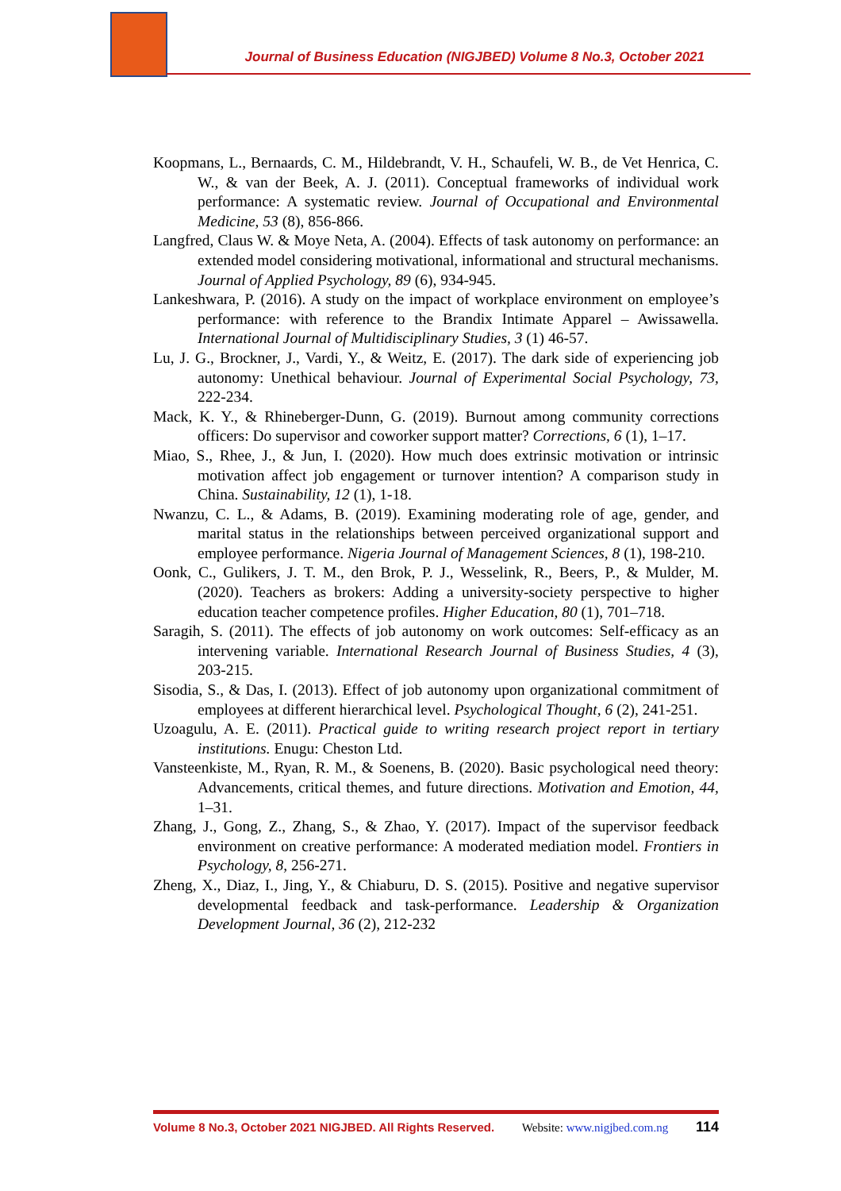Journal of Business Education (NIGJBED) Volume 8 No.3, October 2021
Koopmans, L., Bernaards, C. M., Hildebrandt, V. H., Schaufeli, W. B., de Vet Henrica, C. W., & van der Beek, A. J. (2011). Conceptual frameworks of individual work performance: A systematic review. Journal of Occupational and Environmental Medicine, 53 (8), 856-866.
Langfred, Claus W. & Moye Neta, A. (2004). Effects of task autonomy on performance: an extended model considering motivational, informational and structural mechanisms. Journal of Applied Psychology, 89 (6), 934-945.
Lankeshwara, P. (2016). A study on the impact of workplace environment on employee’s performance: with reference to the Brandix Intimate Apparel – Awissawella. International Journal of Multidisciplinary Studies, 3 (1) 46-57.
Lu, J. G., Brockner, J., Vardi, Y., & Weitz, E. (2017). The dark side of experiencing job autonomy: Unethical behaviour. Journal of Experimental Social Psychology, 73, 222-234.
Mack, K. Y., & Rhineberger-Dunn, G. (2019). Burnout among community corrections officers: Do supervisor and coworker support matter? Corrections, 6 (1), 1–17.
Miao, S., Rhee, J., & Jun, I. (2020). How much does extrinsic motivation or intrinsic motivation affect job engagement or turnover intention? A comparison study in China. Sustainability, 12 (1), 1-18.
Nwanzu, C. L., & Adams, B. (2019). Examining moderating role of age, gender, and marital status in the relationships between perceived organizational support and employee performance. Nigeria Journal of Management Sciences, 8 (1), 198-210.
Oonk, C., Gulikers, J. T. M., den Brok, P. J., Wesselink, R., Beers, P., & Mulder, M. (2020). Teachers as brokers: Adding a university-society perspective to higher education teacher competence profiles. Higher Education, 80 (1), 701–718.
Saragih, S. (2011). The effects of job autonomy on work outcomes: Self-efficacy as an intervening variable. International Research Journal of Business Studies, 4 (3), 203-215.
Sisodia, S., & Das, I. (2013). Effect of job autonomy upon organizational commitment of employees at different hierarchical level. Psychological Thought, 6 (2), 241-251.
Uzoagulu, A. E. (2011). Practical guide to writing research project report in tertiary institutions. Enugu: Cheston Ltd.
Vansteenkiste, M., Ryan, R. M., & Soenens, B. (2020). Basic psychological need theory: Advancements, critical themes, and future directions. Motivation and Emotion, 44, 1–31.
Zhang, J., Gong, Z., Zhang, S., & Zhao, Y. (2017). Impact of the supervisor feedback environment on creative performance: A moderated mediation model. Frontiers in Psychology, 8, 256-271.
Zheng, X., Diaz, I., Jing, Y., & Chiaburu, D. S. (2015). Positive and negative supervisor developmental feedback and task-performance. Leadership & Organization Development Journal, 36 (2), 212-232
Volume 8 No.3, October 2021 NIGJBED. All Rights Reserved. Website: www.nigjbed.com.ng 114